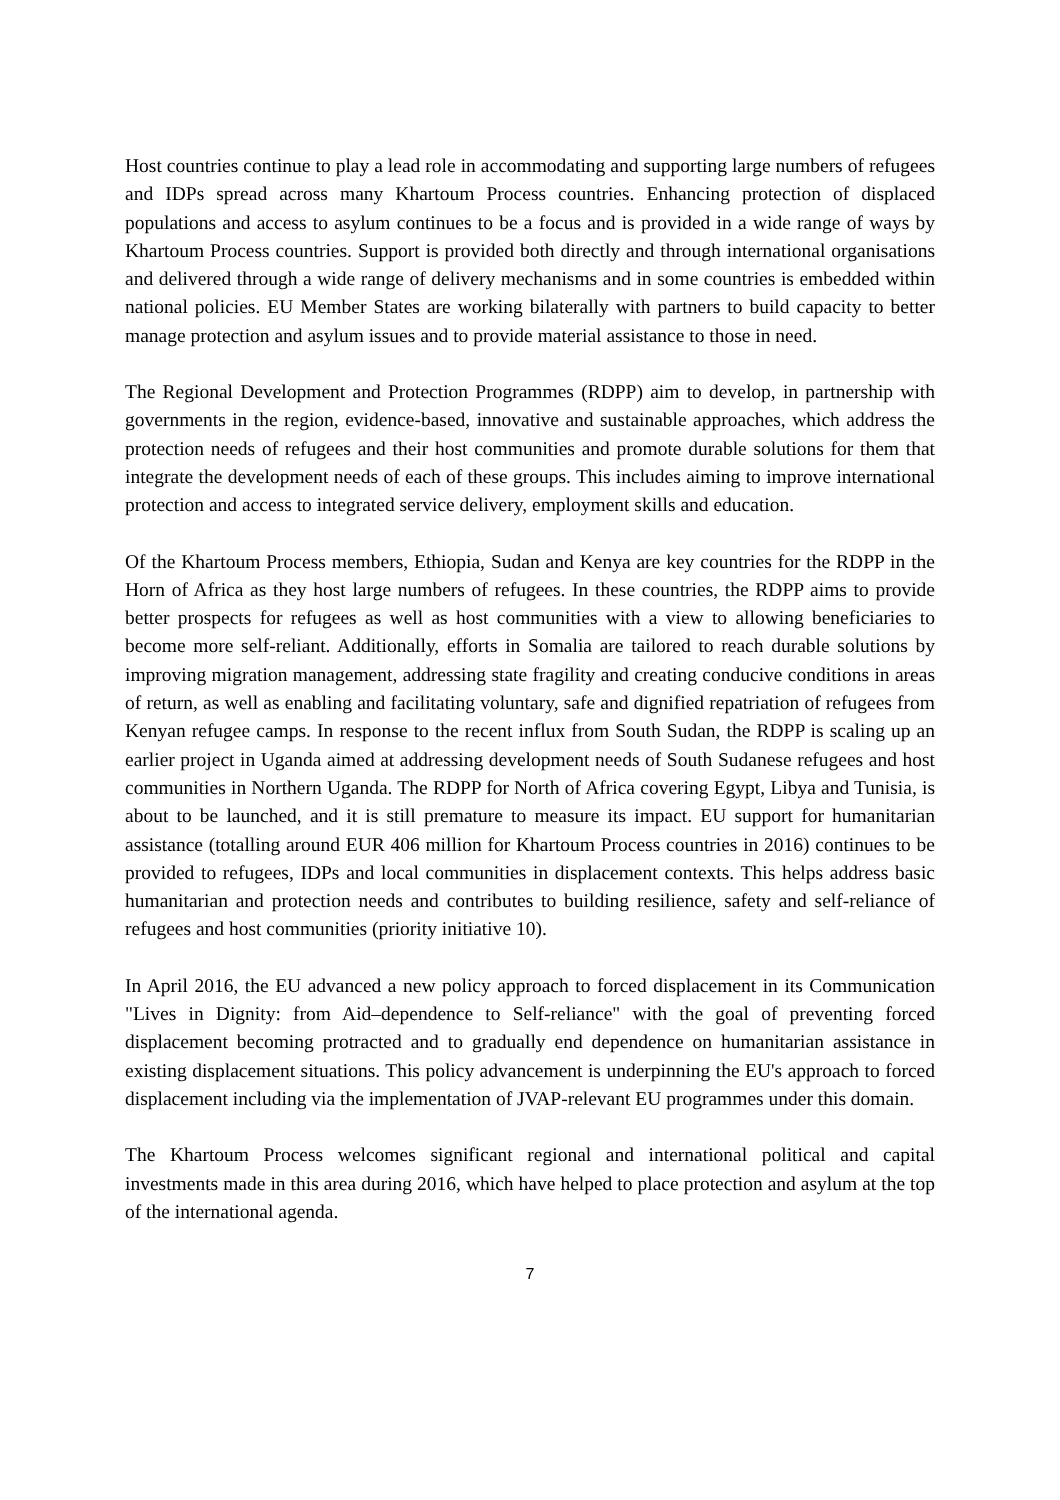Host countries continue to play a lead role in accommodating and supporting large numbers of refugees and IDPs spread across many Khartoum Process countries. Enhancing protection of displaced populations and access to asylum continues to be a focus and is provided in a wide range of ways by Khartoum Process countries. Support is provided both directly and through international organisations and delivered through a wide range of delivery mechanisms and in some countries is embedded within national policies. EU Member States are working bilaterally with partners to build capacity to better manage protection and asylum issues and to provide material assistance to those in need.
The Regional Development and Protection Programmes (RDPP) aim to develop, in partnership with governments in the region, evidence-based, innovative and sustainable approaches, which address the protection needs of refugees and their host communities and promote durable solutions for them that integrate the development needs of each of these groups. This includes aiming to improve international protection and access to integrated service delivery, employment skills and education.
Of the Khartoum Process members, Ethiopia, Sudan and Kenya are key countries for the RDPP in the Horn of Africa as they host large numbers of refugees. In these countries, the RDPP aims to provide better prospects for refugees as well as host communities with a view to allowing beneficiaries to become more self-reliant. Additionally, efforts in Somalia are tailored to reach durable solutions by improving migration management, addressing state fragility and creating conducive conditions in areas of return, as well as enabling and facilitating voluntary, safe and dignified repatriation of refugees from Kenyan refugee camps. In response to the recent influx from South Sudan, the RDPP is scaling up an earlier project in Uganda aimed at addressing development needs of South Sudanese refugees and host communities in Northern Uganda. The RDPP for North of Africa covering Egypt, Libya and Tunisia, is about to be launched, and it is still premature to measure its impact. EU support for humanitarian assistance (totalling around EUR 406 million for Khartoum Process countries in 2016) continues to be provided to refugees, IDPs and local communities in displacement contexts. This helps address basic humanitarian and protection needs and contributes to building resilience, safety and self-reliance of refugees and host communities (priority initiative 10).
In April 2016, the EU advanced a new policy approach to forced displacement in its Communication "Lives in Dignity: from Aid–dependence to Self-reliance" with the goal of preventing forced displacement becoming protracted and to gradually end dependence on humanitarian assistance in existing displacement situations. This policy advancement is underpinning the EU's approach to forced displacement including via the implementation of JVAP-relevant EU programmes under this domain.
The Khartoum Process welcomes significant regional and international political and capital investments made in this area during 2016, which have helped to place protection and asylum at the top of the international agenda.
7